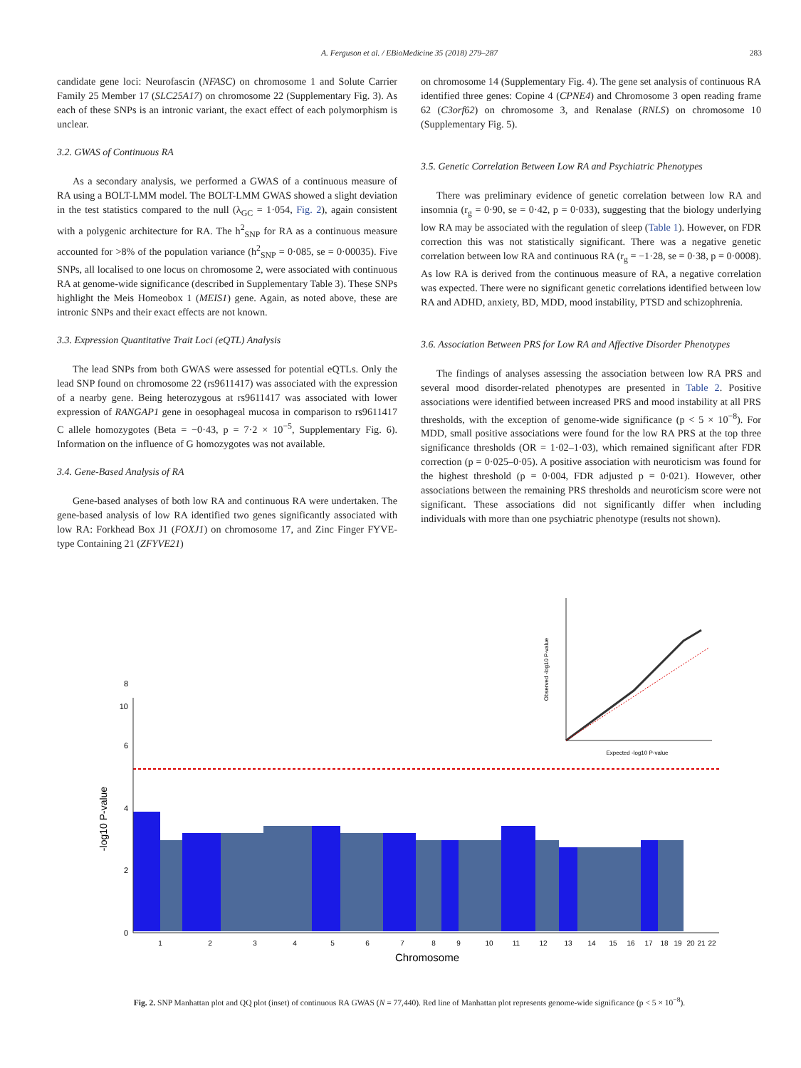A. Ferguson et al. / EBioMedicine 35 (2018) 279–287
283
candidate gene loci: Neurofascin (NFASC) on chromosome 1 and Solute Carrier Family 25 Member 17 (SLC25A17) on chromosome 22 (Supplementary Fig. 3). As each of these SNPs is an intronic variant, the exact effect of each polymorphism is unclear.
3.2. GWAS of Continuous RA
As a secondary analysis, we performed a GWAS of a continuous measure of RA using a BOLT-LMM model. The BOLT-LMM GWAS showed a slight deviation in the test statistics compared to the null (λ<sub>GC</sub> = 1·054, Fig. 2), again consistent with a polygenic architecture for RA. The h<sup>2</sup><sub>SNP</sub> for RA as a continuous measure accounted for >8% of the population variance (h<sup>2</sup><sub>SNP</sub> = 0·085, se = 0·00035). Five SNPs, all localised to one locus on chromosome 2, were associated with continuous RA at genome-wide significance (described in Supplementary Table 3). These SNPs highlight the Meis Homeobox 1 (MEIS1) gene. Again, as noted above, these are intronic SNPs and their exact effects are not known.
3.3. Expression Quantitative Trait Loci (eQTL) Analysis
The lead SNPs from both GWAS were assessed for potential eQTLs. Only the lead SNP found on chromosome 22 (rs9611417) was associated with the expression of a nearby gene. Being heterozygous at rs9611417 was associated with lower expression of RANGAP1 gene in oesophageal mucosa in comparison to rs9611417 C allele homozygotes (Beta = −0·43, p = 7·2 × 10<sup>−5</sup>, Supplementary Fig. 6). Information on the influence of G homozygotes was not available.
3.4. Gene-Based Analysis of RA
Gene-based analyses of both low RA and continuous RA were undertaken. The gene-based analysis of low RA identified two genes significantly associated with low RA: Forkhead Box J1 (FOXJ1) on chromosome 17, and Zinc Finger FYVE-type Containing 21 (ZFYVE21)
on chromosome 14 (Supplementary Fig. 4). The gene set analysis of continuous RA identified three genes: Copine 4 (CPNE4) and Chromosome 3 open reading frame 62 (C3orf62) on chromosome 3, and Renalase (RNLS) on chromosome 10 (Supplementary Fig. 5).
3.5. Genetic Correlation Between Low RA and Psychiatric Phenotypes
There was preliminary evidence of genetic correlation between low RA and insomnia (r<sub>g</sub> = 0·90, se = 0·42, p = 0·033), suggesting that the biology underlying low RA may be associated with the regulation of sleep (Table 1). However, on FDR correction this was not statistically significant. There was a negative genetic correlation between low RA and continuous RA (r<sub>g</sub> = −1·28, se = 0·38, p = 0·0008). As low RA is derived from the continuous measure of RA, a negative correlation was expected. There were no significant genetic correlations identified between low RA and ADHD, anxiety, BD, MDD, mood instability, PTSD and schizophrenia.
3.6. Association Between PRS for Low RA and Affective Disorder Phenotypes
The findings of analyses assessing the association between low RA PRS and several mood disorder-related phenotypes are presented in Table 2. Positive associations were identified between increased PRS and mood instability at all PRS thresholds, with the exception of genome-wide significance (p < 5 × 10<sup>−8</sup>). For MDD, small positive associations were found for the low RA PRS at the top three significance thresholds (OR = 1·02–1·03), which remained significant after FDR correction (p = 0·025–0·05). A positive association with neuroticism was found for the highest threshold (p = 0·004, FDR adjusted p = 0·021). However, other associations between the remaining PRS thresholds and neuroticism score were not significant. These associations did not significantly differ when including individuals with more than one psychiatric phenotype (results not shown).
0
2
4
6
8
10
-log10 P-value
1
2
3
4
5
6
7
8
9
10
11
12
13
14
15
16
17
18
19
20
21
22
Chromosome
Observed -log10 P-value
Expected -log10 P-value
Fig. 2. SNP Manhattan plot and QQ plot (inset) of continuous RA GWAS (N = 77,440). Red line of Manhattan plot represents genome-wide significance (p < 5 × 10<sup>−8</sup>).